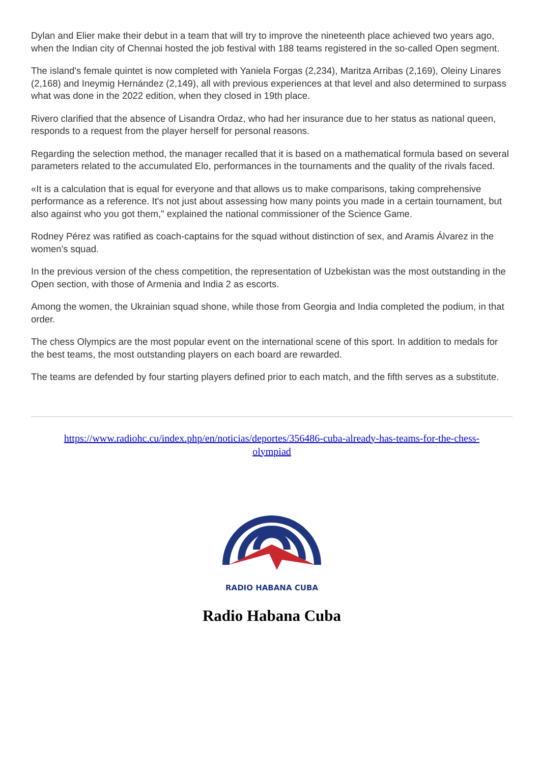Dylan and Elier make their debut in a team that will try to improve the nineteenth place achieved two years ago, when the Indian city of Chennai hosted the job festival with 188 teams registered in the so-called Open segment.
The island's female quintet is now completed with Yaniela Forgas (2,234), Maritza Arribas (2,169), Oleiny Linares (2,168) and Ineymig Hernández (2,149), all with previous experiences at that level and also determined to surpass what was done in the 2022 edition, when they closed in 19th place.
Rivero clarified that the absence of Lisandra Ordaz, who had her insurance due to her status as national queen, responds to a request from the player herself for personal reasons.
Regarding the selection method, the manager recalled that it is based on a mathematical formula based on several parameters related to the accumulated Elo, performances in the tournaments and the quality of the rivals faced.
«It is a calculation that is equal for everyone and that allows us to make comparisons, taking comprehensive performance as a reference. It's not just about assessing how many points you made in a certain tournament, but also against who you got them," explained the national commissioner of the Science Game.
Rodney Pérez was ratified as coach-captains for the squad without distinction of sex, and Aramis Álvarez in the women's squad.
In the previous version of the chess competition, the representation of Uzbekistan was the most outstanding in the Open section, with those of Armenia and India 2 as escorts.
Among the women, the Ukrainian squad shone, while those from Georgia and India completed the podium, in that order.
The chess Olympics are the most popular event on the international scene of this sport. In addition to medals for the best teams, the most outstanding players on each board are rewarded.
The teams are defended by four starting players defined prior to each match, and the fifth serves as a substitute.
https://www.radiohc.cu/index.php/en/noticias/deportes/356486-cuba-already-has-teams-for-the-chess-olympiad
RADIO HABANA CUBA
Radio Habana Cuba